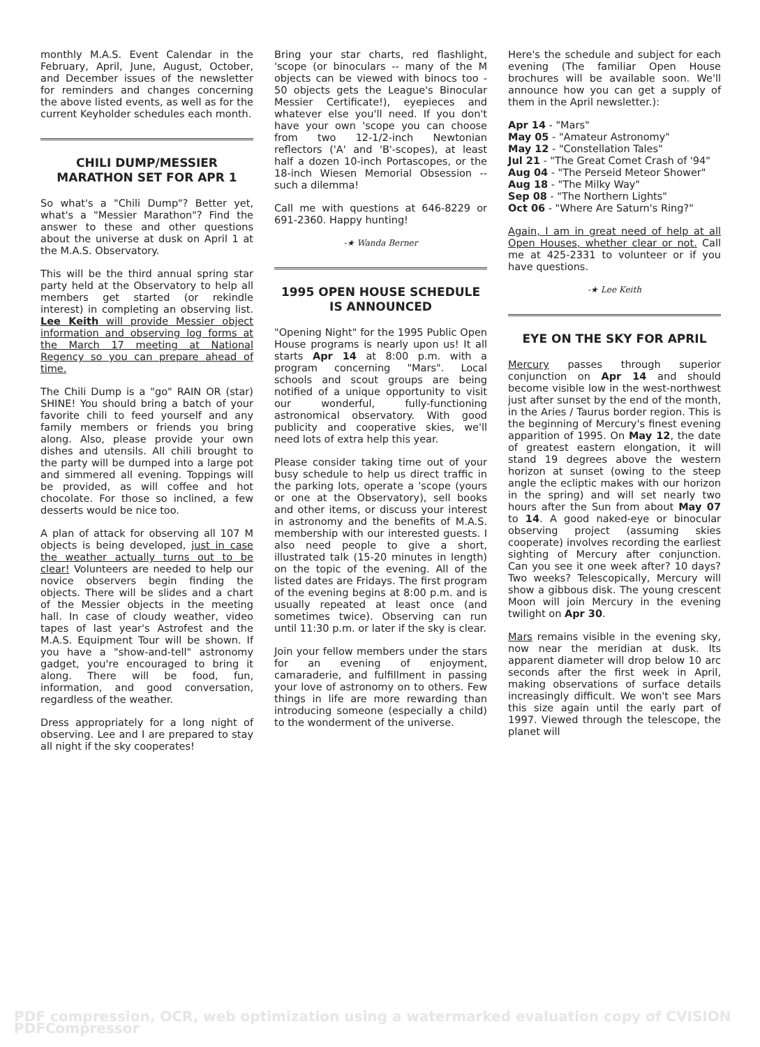monthly M.A.S. Event Calendar in the February, April, June, August, October, and December issues of the newsletter for reminders and changes concerning the above listed events, as well as for the current Keyholder schedules each month.
CHILI DUMP/MESSIER MARATHON SET FOR APR 1
So what's a "Chili Dump"? Better yet, what's a "Messier Marathon"? Find the answer to these and other questions about the universe at dusk on April 1 at the M.A.S. Observatory.
This will be the third annual spring star party held at the Observatory to help all members get started (or rekindle interest) in completing an observing list. Lee Keith will provide Messier object information and observing log forms at the March 17 meeting at National Regency so you can prepare ahead of time.
The Chili Dump is a "go" RAIN OR (star) SHINE! You should bring a batch of your favorite chili to feed yourself and any family members or friends you bring along. Also, please provide your own dishes and utensils. All chili brought to the party will be dumped into a large pot and simmered all evening. Toppings will be provided, as will coffee and hot chocolate. For those so inclined, a few desserts would be nice too.
A plan of attack for observing all 107 M objects is being developed, just in case the weather actually turns out to be clear! Volunteers are needed to help our novice observers begin finding the objects. There will be slides and a chart of the Messier objects in the meeting hall. In case of cloudy weather, video tapes of last year's Astrofest and the M.A.S. Equipment Tour will be shown. If you have a "show-and-tell" astronomy gadget, you're encouraged to bring it along. There will be food, fun, information, and good conversation, regardless of the weather.
Dress appropriately for a long night of observing. Lee and I are prepared to stay all night if the sky cooperates!
Bring your star charts, red flashlight, 'scope (or binoculars -- many of the M objects can be viewed with binocs too - 50 objects gets the League's Binocular Messier Certificate!), eyepieces and whatever else you'll need. If you don't have your own 'scope you can choose from two 12-1/2-inch Newtonian reflectors ('A' and 'B'-scopes), at least half a dozen 10-inch Portascopes, or the 18-inch Wiesen Memorial Obsession -- such a dilemma!
Call me with questions at 646-8229 or 691-2360. Happy hunting!
-★ Wanda Berner
1995 OPEN HOUSE SCHEDULE IS ANNOUNCED
"Opening Night" for the 1995 Public Open House programs is nearly upon us! It all starts Apr 14 at 8:00 p.m. with a program concerning "Mars". Local schools and scout groups are being notified of a unique opportunity to visit our wonderful, fully-functioning astronomical observatory. With good publicity and cooperative skies, we'll need lots of extra help this year.
Please consider taking time out of your busy schedule to help us direct traffic in the parking lots, operate a 'scope (yours or one at the Observatory), sell books and other items, or discuss your interest in astronomy and the benefits of M.A.S. membership with our interested guests. I also need people to give a short, illustrated talk (15-20 minutes in length) on the topic of the evening. All of the listed dates are Fridays. The first program of the evening begins at 8:00 p.m. and is usually repeated at least once (and sometimes twice). Observing can run until 11:30 p.m. or later if the sky is clear.
Join your fellow members under the stars for an evening of enjoyment, camaraderie, and fulfillment in passing your love of astronomy on to others. Few things in life are more rewarding than introducing someone (especially a child) to the wonderment of the universe.
Here's the schedule and subject for each evening (The familiar Open House brochures will be available soon. We'll announce how you can get a supply of them in the April newsletter.):
Apr 14 - "Mars"
May 05 - "Amateur Astronomy"
May 12 - "Constellation Tales"
Jul 21 - "The Great Comet Crash of '94"
Aug 04 - "The Perseid Meteor Shower"
Aug 18 - "The Milky Way"
Sep 08 - "The Northern Lights"
Oct 06 - "Where Are Saturn's Ring?"
Again, I am in great need of help at all Open Houses, whether clear or not. Call me at 425-2331 to volunteer or if you have questions.
-★ Lee Keith
EYE ON THE SKY FOR APRIL
Mercury passes through superior conjunction on Apr 14 and should become visible low in the west-northwest just after sunset by the end of the month, in the Aries / Taurus border region. This is the beginning of Mercury's finest evening apparition of 1995. On May 12, the date of greatest eastern elongation, it will stand 19 degrees above the western horizon at sunset (owing to the steep angle the ecliptic makes with our horizon in the spring) and will set nearly two hours after the Sun from about May 07 to 14. A good naked-eye or binocular observing project (assuming skies cooperate) involves recording the earliest sighting of Mercury after conjunction. Can you see it one week after? 10 days? Two weeks? Telescopically, Mercury will show a gibbous disk. The young crescent Moon will join Mercury in the evening twilight on Apr 30.
Mars remains visible in the evening sky, now near the meridian at dusk. Its apparent diameter will drop below 10 arc seconds after the first week in April, making observations of surface details increasingly difficult. We won't see Mars this size again until the early part of 1997. Viewed through the telescope, the planet will
PDF compression, OCR, web optimization using a watermarked evaluation copy of CVISION PDFCompressor